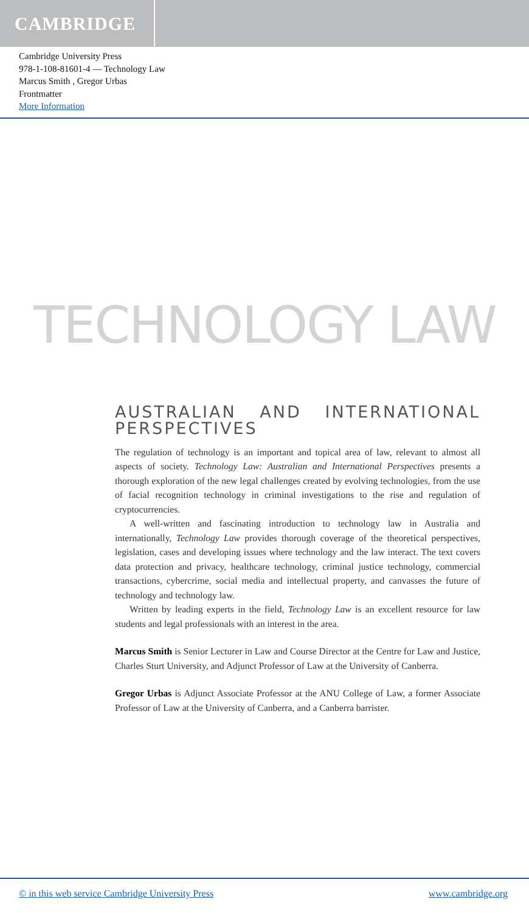CAMBRIDGE
Cambridge University Press
978-1-108-81601-4 — Technology Law
Marcus Smith , Gregor Urbas
Frontmatter
More Information
TECHNOLOGY LAW
AUSTRALIAN AND INTERNATIONAL PERSPECTIVES
The regulation of technology is an important and topical area of law, relevant to almost all aspects of society. Technology Law: Australian and International Perspectives presents a thorough exploration of the new legal challenges created by evolving technologies, from the use of facial recognition technology in criminal investigations to the rise and regulation of cryptocurrencies.
A well-written and fascinating introduction to technology law in Australia and internationally, Technology Law provides thorough coverage of the theoretical perspectives, legislation, cases and developing issues where technology and the law interact. The text covers data protection and privacy, healthcare technology, criminal justice technology, commercial transactions, cybercrime, social media and intellectual property, and canvasses the future of technology and technology law.
Written by leading experts in the field, Technology Law is an excellent resource for law students and legal professionals with an interest in the area.
Marcus Smith is Senior Lecturer in Law and Course Director at the Centre for Law and Justice, Charles Sturt University, and Adjunct Professor of Law at the University of Canberra.
Gregor Urbas is Adjunct Associate Professor at the ANU College of Law, a former Associate Professor of Law at the University of Canberra, and a Canberra barrister.
© in this web service Cambridge University Press www.cambridge.org